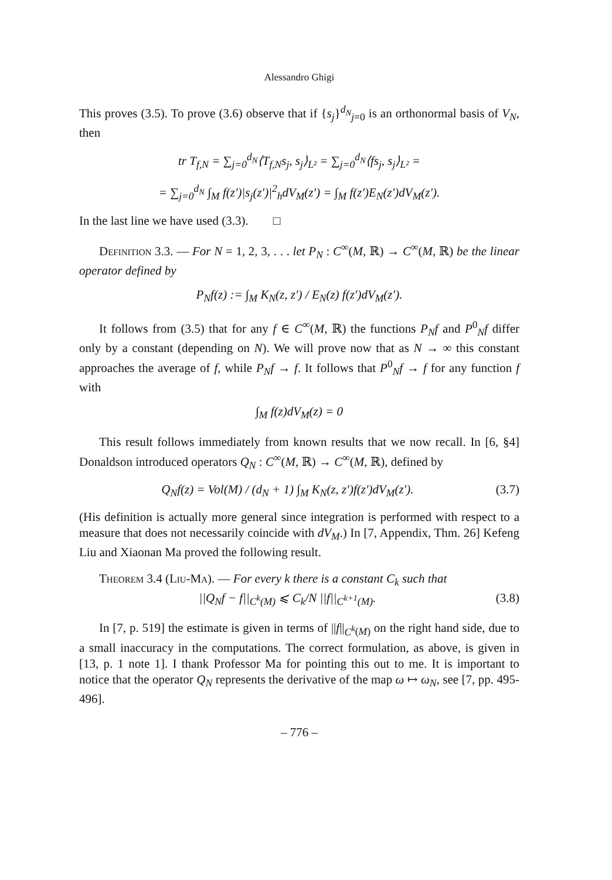Alessandro Ghigi
This proves (3.5). To prove (3.6) observe that if {s<sub>j</sub>}<sup>d<sub>N</sub></sup><sub>j=0</sub> is an orthonormal basis of V<sub>N</sub>, then
tr T<sub>f,N</sub> = ∑<sub>j=0</sub><sup>d<sub>N</sub></sup>⟨T<sub>f,N</sub>s<sub>j</sub>, s<sub>j</sub>⟩<sub>L²</sub> = ∑<sub>j=0</sub><sup>d<sub>N</sub></sup>⟨fs<sub>j</sub>, s<sub>j</sub>⟩<sub>L²</sub> =
= ∑<sub>j=0</sub><sup>d<sub>N</sub></sup> ∫<sub>M</sub> f(z′)|s<sub>j</sub>(z′)|<sup>2</sup><sub>h</sub>dV<sub>M</sub>(z′) = ∫<sub>M</sub> f(z′)E<sub>N</sub>(z′)dV<sub>M</sub>(z′).
In the last line we have used (3.3). □
Definition 3.3. — For N = 1, 2, 3, . . . let P<sub>N</sub> : C<sup>∞</sup>(M, ℝ) → C<sup>∞</sup>(M, ℝ) be the linear operator defined by
P<sub>N</sub>f(z) := ∫<sub>M</sub> K<sub>N</sub>(z, z′) / E<sub>N</sub>(z) f(z′)dV<sub>M</sub>(z′).
It follows from (3.5) that for any f ∈ C<sup>∞</sup>(M, ℝ) the functions P<sub>N</sub>f and P<sup>0</sup><sub>N</sub>f differ only by a constant (depending on N). We will prove now that as N → ∞ this constant approaches the average of f, while P<sub>N</sub>f → f. It follows that P<sup>0</sup><sub>N</sub>f → f for any function f with
∫<sub>M</sub> f(z)dV<sub>M</sub>(z) = 0
This result follows immediately from known results that we now recall. In [6, §4] Donaldson introduced operators Q<sub>N</sub> : C<sup>∞</sup>(M, ℝ) → C<sup>∞</sup>(M, ℝ), defined by
Q<sub>N</sub>f(z) = Vol(M) / (d<sub>N</sub> + 1) ∫<sub>M</sub> K<sub>N</sub>(z, z′)f(z′)dV<sub>M</sub>(z′). (3.7)
(His definition is actually more general since integration is performed with respect to a measure that does not necessarily coincide with dV<sub>M</sub>.) In [7, Appendix, Thm. 26] Kefeng Liu and Xiaonan Ma proved the following result.
Theorem 3.4 (Liu-Ma). — For every k there is a constant C<sub>k</sub> such that
||Q<sub>N</sub>f − f||<sub>C<sup>k</sup>(M)</sub> ⩽ C<sub>k</sub>/N ||f||<sub>C<sup>k+1</sup>(M)</sub>. (3.8)
In [7, p. 519] the estimate is given in terms of ||f||<sub>C<sup>k</sup>(M)</sub> on the right hand side, due to a small inaccuracy in the computations. The correct formulation, as above, is given in [13, p. 1 note 1]. I thank Professor Ma for pointing this out to me. It is important to notice that the operator Q<sub>N</sub> represents the derivative of the map ω ↦ ω<sub>N</sub>, see [7, pp. 495-496].
– 776 –